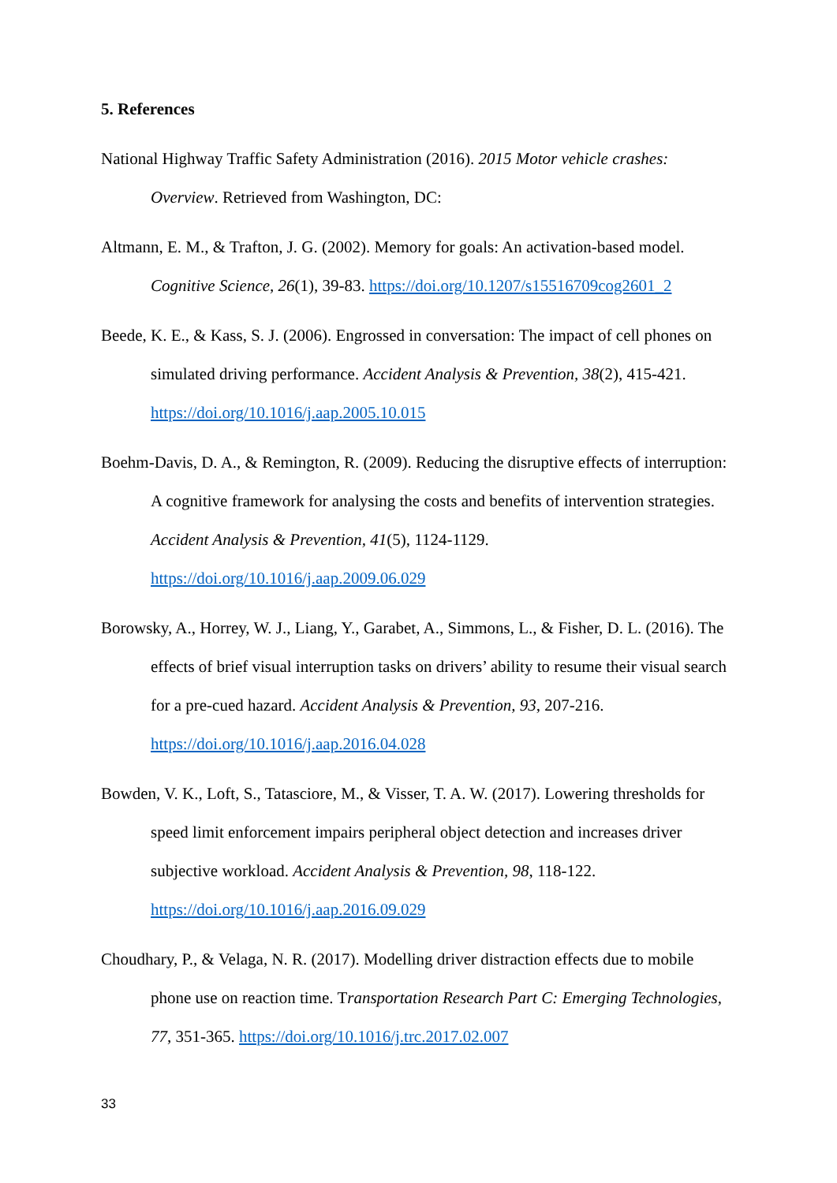5. References
National Highway Traffic Safety Administration (2016). 2015 Motor vehicle crashes: Overview. Retrieved from Washington, DC:
Altmann, E. M., & Trafton, J. G. (2002). Memory for goals: An activation-based model. Cognitive Science, 26(1), 39-83. https://doi.org/10.1207/s15516709cog2601_2
Beede, K. E., & Kass, S. J. (2006). Engrossed in conversation: The impact of cell phones on simulated driving performance. Accident Analysis & Prevention, 38(2), 415-421. https://doi.org/10.1016/j.aap.2005.10.015
Boehm-Davis, D. A., & Remington, R. (2009). Reducing the disruptive effects of interruption: A cognitive framework for analysing the costs and benefits of intervention strategies. Accident Analysis & Prevention, 41(5), 1124-1129. https://doi.org/10.1016/j.aap.2009.06.029
Borowsky, A., Horrey, W. J., Liang, Y., Garabet, A., Simmons, L., & Fisher, D. L. (2016). The effects of brief visual interruption tasks on drivers’ ability to resume their visual search for a pre-cued hazard. Accident Analysis & Prevention, 93, 207-216. https://doi.org/10.1016/j.aap.2016.04.028
Bowden, V. K., Loft, S., Tatasciore, M., & Visser, T. A. W. (2017). Lowering thresholds for speed limit enforcement impairs peripheral object detection and increases driver subjective workload. Accident Analysis & Prevention, 98, 118-122. https://doi.org/10.1016/j.aap.2016.09.029
Choudhary, P., & Velaga, N. R. (2017). Modelling driver distraction effects due to mobile phone use on reaction time. Transportation Research Part C: Emerging Technologies, 77, 351-365. https://doi.org/10.1016/j.trc.2017.02.007
33